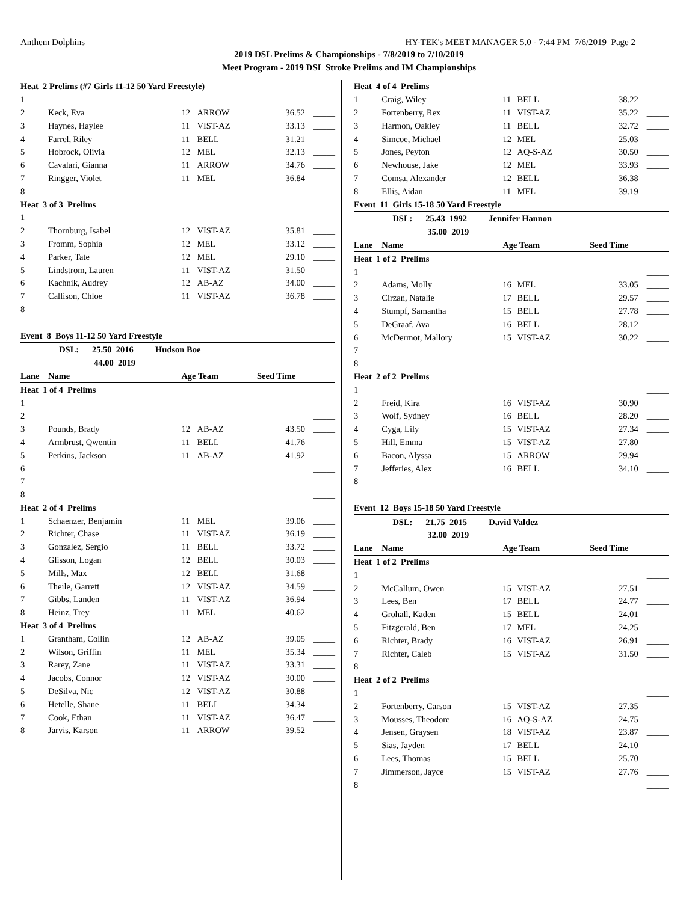Anthem Dolphins HY-TEK's MEET MANAGER 5.0 - 7:44 PM 7/6/2019 Page 2
2019 DSL Prelims & Championships - 7/8/2019 to 7/10/2019
Meet Program - 2019 DSL Stroke Prelims and IM Championships
| Heat 2 Prelims (#7 Girls 11-12 50 Yard Freestyle) | | | | | |
| 1 | | | | | _____ |
| 2 | Keck, Eva | 12 | ARROW | 36.52 | _____ |
| 3 | Haynes, Haylee | 11 | VIST-AZ | 33.13 | _____ |
| 4 | Farrel, Riley | 11 | BELL | 31.21 | _____ |
| 5 | Hobrock, Olivia | 12 | MEL | 32.13 | _____ |
| 6 | Cavalari, Gianna | 11 | ARROW | 34.76 | _____ |
| 7 | Ringger, Violet | 11 | MEL | 36.84 | _____ |
| 8 | | | | | _____ |
| Heat 3 of 3 Prelims | | | | | |
| 1 | | | | | _____ |
| 2 | Thornburg, Isabel | 12 | VIST-AZ | 35.81 | _____ |
| 3 | Fromm, Sophia | 12 | MEL | 33.12 | _____ |
| 4 | Parker, Tate | 12 | MEL | 29.10 | _____ |
| 5 | Lindstrom, Lauren | 11 | VIST-AZ | 31.50 | _____ |
| 6 | Kachnik, Audrey | 12 | AB-AZ | 34.00 | _____ |
| 7 | Callison, Chloe | 11 | VIST-AZ | 36.78 | _____ |
| 8 | | | | | _____ |
| Event 8 Boys 11-12 50 Yard Freestyle | | | | | |
| | DSL: 25.50 2016 Hudson Boe | | | | |
| | 44.00 2019 | | | | |
| Lane | Name | Age Team | | Seed Time | |
| Heat 1 of 4 Prelims | | | | | |
| 1 | | | | | _____ |
| 2 | | | | | _____ |
| 3 | Pounds, Brady | 12 | AB-AZ | 43.50 | _____ |
| 4 | Armbrust, Qwentin | 11 | BELL | 41.76 | _____ |
| 5 | Perkins, Jackson | 11 | AB-AZ | 41.92 | _____ |
| 6 | | | | | _____ |
| 7 | | | | | _____ |
| 8 | | | | | _____ |
| Heat 2 of 4 Prelims | | | | | |
| 1 | Schaenzer, Benjamin | 11 | MEL | 39.06 | _____ |
| 2 | Richter, Chase | 11 | VIST-AZ | 36.19 | _____ |
| 3 | Gonzalez, Sergio | 11 | BELL | 33.72 | _____ |
| 4 | Glisson, Logan | 12 | BELL | 30.03 | _____ |
| 5 | Mills, Max | 12 | BELL | 31.68 | _____ |
| 6 | Theile, Garrett | 12 | VIST-AZ | 34.59 | _____ |
| 7 | Gibbs, Landen | 11 | VIST-AZ | 36.94 | _____ |
| 8 | Heinz, Trey | 11 | MEL | 40.62 | _____ |
| Heat 3 of 4 Prelims | | | | | |
| 1 | Grantham, Collin | 12 | AB-AZ | 39.05 | _____ |
| 2 | Wilson, Griffin | 11 | MEL | 35.34 | _____ |
| 3 | Rarey, Zane | 11 | VIST-AZ | 33.31 | _____ |
| 4 | Jacobs, Connor | 12 | VIST-AZ | 30.00 | _____ |
| 5 | DeSilva, Nic | 12 | VIST-AZ | 30.88 | _____ |
| 6 | Hetelle, Shane | 11 | BELL | 34.34 | _____ |
| 7 | Cook, Ethan | 11 | VIST-AZ | 36.47 | _____ |
| 8 | Jarvis, Karson | 11 | ARROW | 39.52 | _____ |
| Heat 4 of 4 Prelims | | | | | |
| 1 | Craig, Wiley | 11 | BELL | 38.22 | _____ |
| 2 | Fortenberry, Rex | 11 | VIST-AZ | 35.22 | _____ |
| 3 | Harmon, Oakley | 11 | BELL | 32.72 | _____ |
| 4 | Simcoe, Michael | 12 | MEL | 25.03 | _____ |
| 5 | Jones, Peyton | 12 | AQ-S-AZ | 30.50 | _____ |
| 6 | Newhouse, Jake | 12 | MEL | 33.93 | _____ |
| 7 | Comsa, Alexander | 12 | BELL | 36.38 | _____ |
| 8 | Ellis, Aidan | 11 | MEL | 39.19 | _____ |
| Event 11 Girls 15-18 50 Yard Freestyle | | | | | |
| | DSL: 25.43 1992 Jennifer Hannon | | | | |
| | 35.00 2019 | | | | |
| Lane | Name | Age Team | | Seed Time | |
| Heat 1 of 2 Prelims | | | | | |
| 1 | | | | | _____ |
| 2 | Adams, Molly | 16 | MEL | 33.05 | _____ |
| 3 | Cirzan, Natalie | 17 | BELL | 29.57 | _____ |
| 4 | Stumpf, Samantha | 15 | BELL | 27.78 | _____ |
| 5 | DeGraaf, Ava | 16 | BELL | 28.12 | _____ |
| 6 | McDermot, Mallory | 15 | VIST-AZ | 30.22 | _____ |
| 7 | | | | | _____ |
| 8 | | | | | _____ |
| Heat 2 of 2 Prelims | | | | | |
| 1 | | | | | _____ |
| 2 | Freid, Kira | 16 | VIST-AZ | 30.90 | _____ |
| 3 | Wolf, Sydney | 16 | BELL | 28.20 | _____ |
| 4 | Cyga, Lily | 15 | VIST-AZ | 27.34 | _____ |
| 5 | Hill, Emma | 15 | VIST-AZ | 27.80 | _____ |
| 6 | Bacon, Alyssa | 15 | ARROW | 29.94 | _____ |
| 7 | Jefferies, Alex | 16 | BELL | 34.10 | _____ |
| 8 | | | | | _____ |
| Event 12 Boys 15-18 50 Yard Freestyle | | | | | |
| | DSL: 21.75 2015 David Valdez | | | | |
| | 32.00 2019 | | | | |
| Lane | Name | Age Team | | Seed Time | |
| Heat 1 of 2 Prelims | | | | | |
| 1 | | | | | _____ |
| 2 | McCallum, Owen | 15 | VIST-AZ | 27.51 | _____ |
| 3 | Lees, Ben | 17 | BELL | 24.77 | _____ |
| 4 | Grohall, Kaden | 15 | BELL | 24.01 | _____ |
| 5 | Fitzgerald, Ben | 17 | MEL | 24.25 | _____ |
| 6 | Richter, Brady | 16 | VIST-AZ | 26.91 | _____ |
| 7 | Richter, Caleb | 15 | VIST-AZ | 31.50 | _____ |
| 8 | | | | | _____ |
| Heat 2 of 2 Prelims | | | | | |
| 1 | | | | | _____ |
| 2 | Fortenberry, Carson | 15 | VIST-AZ | 27.35 | _____ |
| 3 | Mousses, Theodore | 16 | AQ-S-AZ | 24.75 | _____ |
| 4 | Jensen, Graysen | 18 | VIST-AZ | 23.87 | _____ |
| 5 | Sias, Jayden | 17 | BELL | 24.10 | _____ |
| 6 | Lees, Thomas | 15 | BELL | 25.70 | _____ |
| 7 | Jimmerson, Jayce | 15 | VIST-AZ | 27.76 | _____ |
| 8 | | | | | _____ |